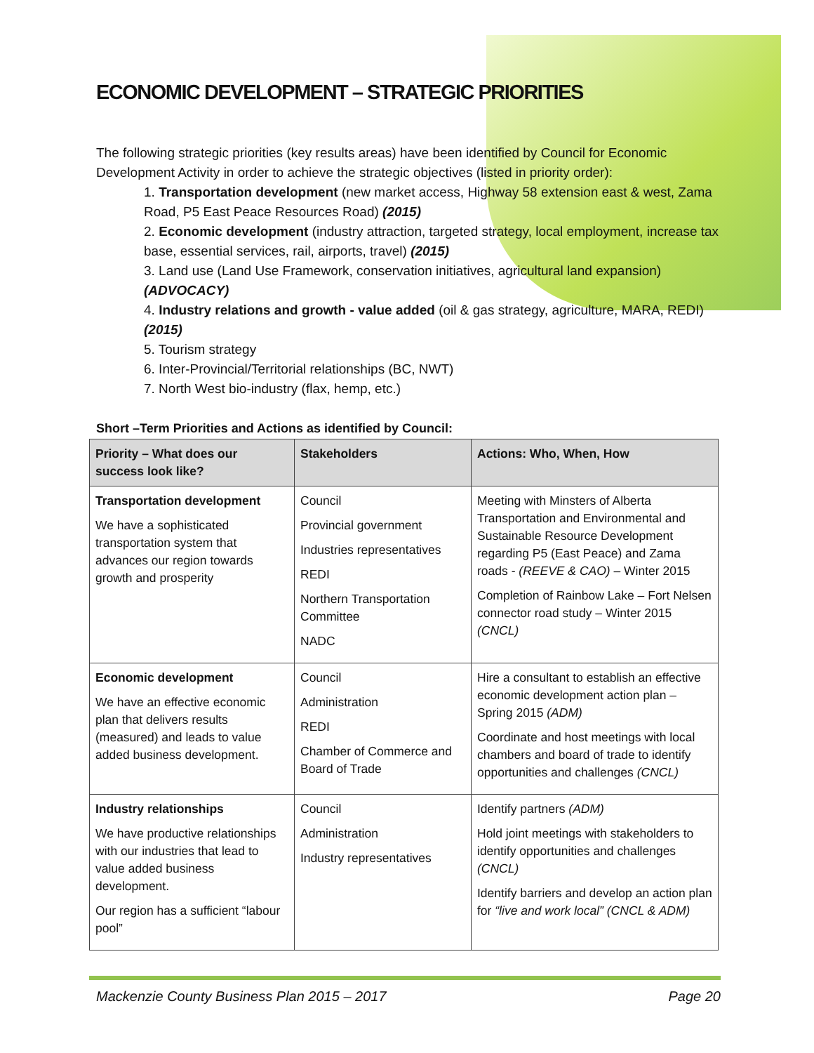ECONOMIC DEVELOPMENT – STRATEGIC PRIORITIES
The following strategic priorities (key results areas) have been identified by Council for Economic Development Activity in order to achieve the strategic objectives (listed in priority order):
1. Transportation development (new market access, Highway 58 extension east & west, Zama Road, P5 East Peace Resources Road) (2015)
2. Economic development (industry attraction, targeted strategy, local employment, increase tax base, essential services, rail, airports, travel) (2015)
3. Land use (Land Use Framework, conservation initiatives, agricultural land expansion) (ADVOCACY)
4. Industry relations and growth - value added (oil & gas strategy, agriculture, MARA, REDI) (2015)
5. Tourism strategy
6. Inter-Provincial/Territorial relationships (BC, NWT)
7. North West bio-industry (flax, hemp, etc.)
Short –Term Priorities and Actions as identified by Council:
| Priority – What does our success look like? | Stakeholders | Actions: Who, When, How |
| --- | --- | --- |
| Transportation development We have a sophisticated transportation system that advances our region towards growth and prosperity | Council Provincial government Industries representatives REDI Northern Transportation Committee NADC | Meeting with Minsters of Alberta Transportation and Environmental and Sustainable Resource Development regarding P5 (East Peace) and Zama roads - (REEVE & CAO) – Winter 2015 Completion of Rainbow Lake – Fort Nelsen connector road study – Winter 2015 (CNCL) |
| Economic development We have an effective economic plan that delivers results (measured) and leads to value added business development. | Council Administration REDI Chamber of Commerce and Board of Trade | Hire a consultant to establish an effective economic development action plan – Spring 2015 (ADM) Coordinate and host meetings with local chambers and board of trade to identify opportunities and challenges (CNCL) |
| Industry relationships We have productive relationships with our industries that lead to value added business development. Our region has a sufficient “labour pool” | Council Administration Industry representatives | Identify partners (ADM) Hold joint meetings with stakeholders to identify opportunities and challenges (CNCL) Identify barriers and develop an action plan for “live and work local” (CNCL & ADM) |
Mackenzie County Business Plan 2015 – 2017 Page 20